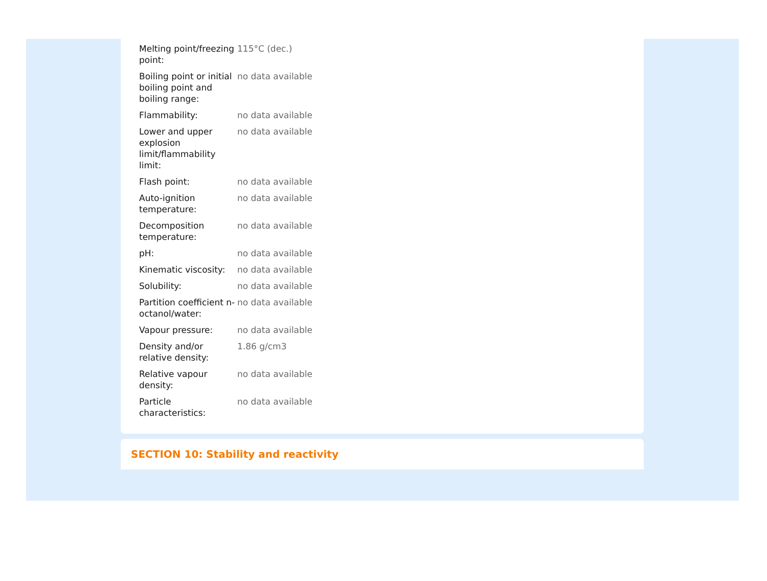| Melting point/freezing point: | 115°C (dec.) |
| Boiling point or initial boiling point and boiling range: | no data available |
| Flammability: | no data available |
| Lower and upper explosion limit/flammability limit: | no data available |
| Flash point: | no data available |
| Auto-ignition temperature: | no data available |
| Decomposition temperature: | no data available |
| pH: | no data available |
| Kinematic viscosity: | no data available |
| Solubility: | no data available |
| Partition coefficient n-octanol/water: | no data available |
| Vapour pressure: | no data available |
| Density and/or relative density: | 1.86 g/cm3 |
| Relative vapour density: | no data available |
| Particle characteristics: | no data available |
SECTION 10: Stability and reactivity